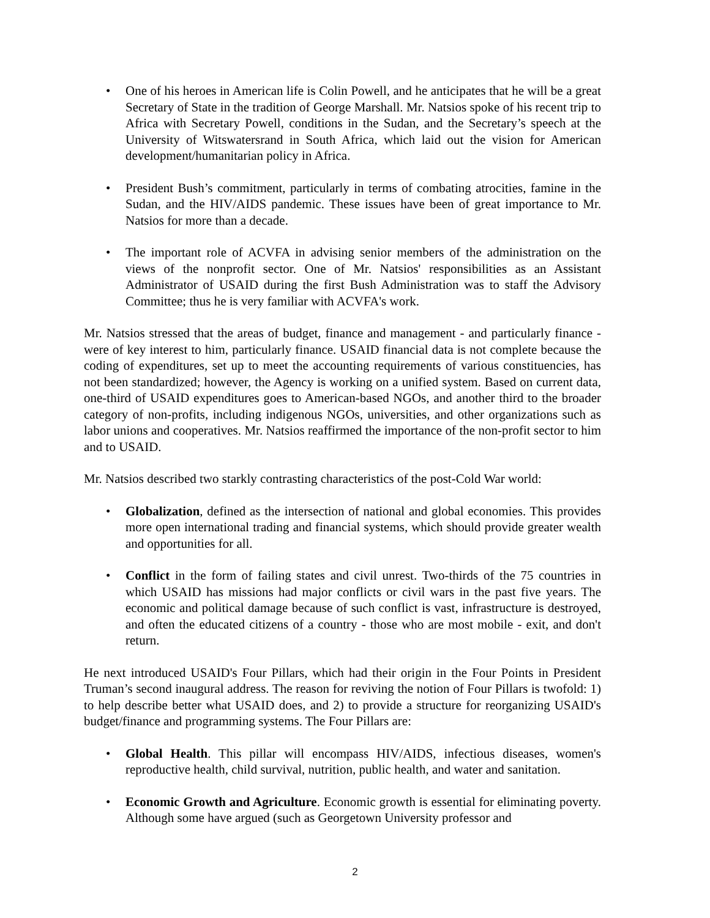• One of his heroes in American life is Colin Powell, and he anticipates that he will be a great Secretary of State in the tradition of George Marshall. Mr. Natsios spoke of his recent trip to Africa with Secretary Powell, conditions in the Sudan, and the Secretary’s speech at the University of Witswatersrand in South Africa, which laid out the vision for American development/humanitarian policy in Africa.
• President Bush’s commitment, particularly in terms of combating atrocities, famine in the Sudan, and the HIV/AIDS pandemic. These issues have been of great importance to Mr. Natsios for more than a decade.
• The important role of ACVFA in advising senior members of the administration on the views of the nonprofit sector. One of Mr. Natsios' responsibilities as an Assistant Administrator of USAID during the first Bush Administration was to staff the Advisory Committee; thus he is very familiar with ACVFA's work.
Mr. Natsios stressed that the areas of budget, finance and management - and particularly finance - were of key interest to him, particularly finance. USAID financial data is not complete because the coding of expenditures, set up to meet the accounting requirements of various constituencies, has not been standardized; however, the Agency is working on a unified system. Based on current data, one-third of USAID expenditures goes to American-based NGOs, and another third to the broader category of non-profits, including indigenous NGOs, universities, and other organizations such as labor unions and cooperatives. Mr. Natsios reaffirmed the importance of the non-profit sector to him and to USAID.
Mr. Natsios described two starkly contrasting characteristics of the post-Cold War world:
• Globalization, defined as the intersection of national and global economies. This provides more open international trading and financial systems, which should provide greater wealth and opportunities for all.
• Conflict in the form of failing states and civil unrest. Two-thirds of the 75 countries in which USAID has missions had major conflicts or civil wars in the past five years. The economic and political damage because of such conflict is vast, infrastructure is destroyed, and often the educated citizens of a country - those who are most mobile - exit, and don't return.
He next introduced USAID's Four Pillars, which had their origin in the Four Points in President Truman’s second inaugural address. The reason for reviving the notion of Four Pillars is twofold: 1) to help describe better what USAID does, and 2) to provide a structure for reorganizing USAID's budget/finance and programming systems. The Four Pillars are:
• Global Health. This pillar will encompass HIV/AIDS, infectious diseases, women's reproductive health, child survival, nutrition, public health, and water and sanitation.
• Economic Growth and Agriculture. Economic growth is essential for eliminating poverty. Although some have argued (such as Georgetown University professor and
2